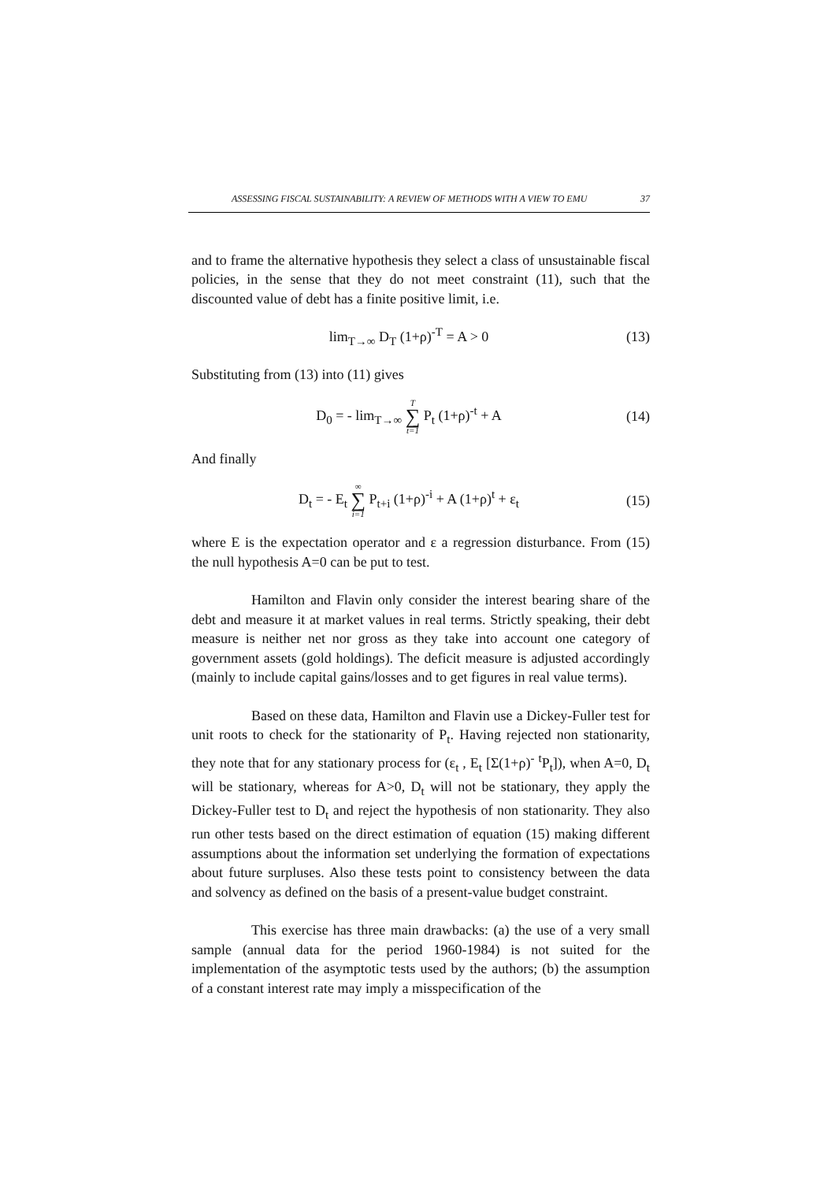ASSESSING FISCAL SUSTAINABILITY: A REVIEW OF METHODS WITH A VIEW TO EMU 37
and to frame the alternative hypothesis they select a class of unsustainable fiscal policies, in the sense that they do not meet constraint (11), such that the discounted value of debt has a finite positive limit, i.e.
lim<sub>T→∞</sub> D<sub>T</sub> (1+ρ)<sup>-T</sup> = A > 0 (13)
Substituting from (13) into (11) gives
D<sub>0</sub> = - lim<sub>T→∞</sub> T ∑ t=1 P<sub>t</sub> (1+ρ)<sup>-t</sup> + A (14)
And finally
D<sub>t</sub> = - E<sub>t</sub> ∞ ∑ i=1 P<sub>t+i</sub> (1+ρ)<sup>-i</sup> + A (1+ρ)<sup>t</sup> + ε<sub>t</sub> (15)
where E is the expectation operator and ε a regression disturbance. From (15) the null hypothesis A=0 can be put to test.
Hamilton and Flavin only consider the interest bearing share of the debt and measure it at market values in real terms. Strictly speaking, their debt measure is neither net nor gross as they take into account one category of government assets (gold holdings). The deficit measure is adjusted accordingly (mainly to include capital gains/losses and to get figures in real value terms).
Based on these data, Hamilton and Flavin use a Dickey-Fuller test for unit roots to check for the stationarity of P<sub>t</sub>. Having rejected non stationarity, they note that for any stationary process for (ε<sub>t</sub> , E<sub>t</sub> [Σ(1+ρ)<sup>-</sup> <sup>t</sup>P<sub>t</sub>]), when A=0, D<sub>t</sub> will be stationary, whereas for A>0, D<sub>t</sub> will not be stationary, they apply the Dickey-Fuller test to D<sub>t</sub> and reject the hypothesis of non stationarity. They also run other tests based on the direct estimation of equation (15) making different assumptions about the information set underlying the formation of expectations about future surpluses. Also these tests point to consistency between the data and solvency as defined on the basis of a present-value budget constraint.
This exercise has three main drawbacks: (a) the use of a very small sample (annual data for the period 1960-1984) is not suited for the implementation of the asymptotic tests used by the authors; (b) the assumption of a constant interest rate may imply a misspecification of the